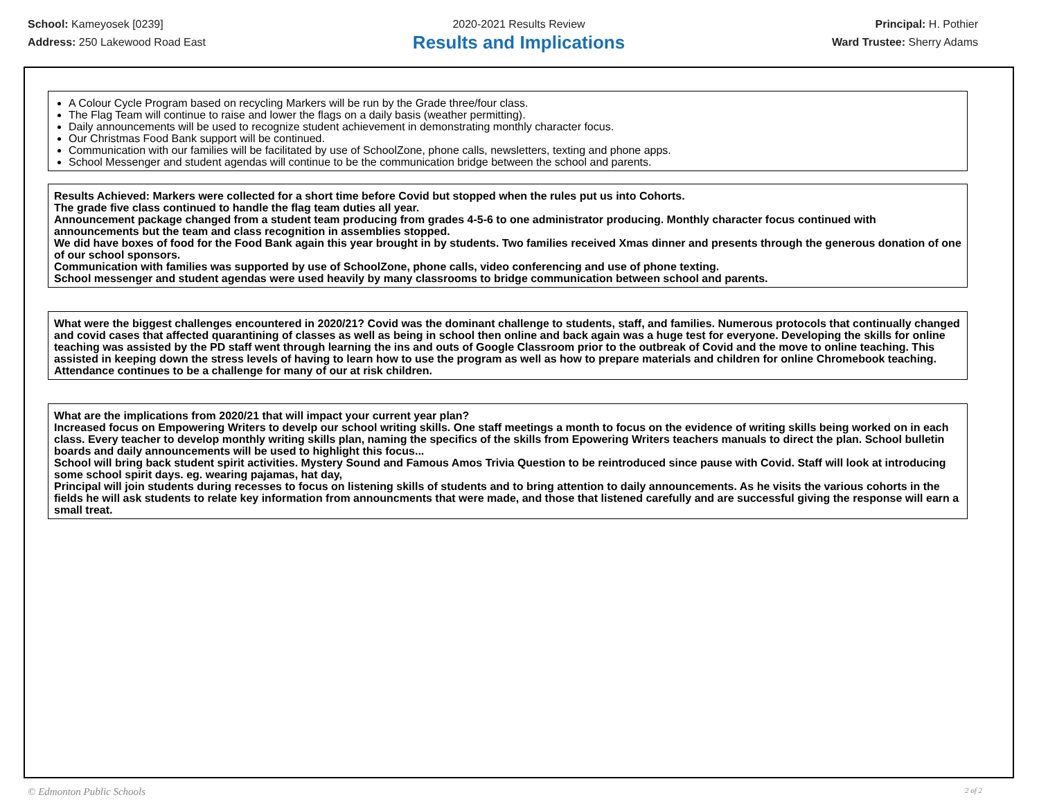School: Kameyosek [0239]
Address: 250 Lakewood Road East
2020-2021 Results Review
Results and Implications
Principal: H. Pothier
Ward Trustee: Sherry Adams
A Colour Cycle Program based on recycling Markers will be run by the Grade three/four class.
The Flag Team will continue to raise and lower the flags on a daily basis (weather permitting).
Daily announcements will be used to recognize student achievement in demonstrating monthly character focus.
Our Christmas Food Bank support will be continued.
Communication with our families will be facilitated by use of SchoolZone, phone calls, newsletters, texting and phone apps.
School Messenger and student agendas will continue to be the communication bridge between the school and parents.
Results Achieved: Markers were collected for a short time before Covid but stopped when the rules put us into Cohorts.
The grade five class continued to handle the flag team duties all year.
Announcement package changed from a student team producing from grades 4-5-6 to one administrator producing. Monthly character focus continued with announcements but the team and class recognition in assemblies stopped.
We did have boxes of food for the Food Bank again this year brought in by students. Two families received Xmas dinner and presents through the generous donation of one of our school sponsors.
Communication with families was supported by use of SchoolZone, phone calls, video conferencing and use of phone texting.
School messenger and student agendas were used heavily by many classrooms to bridge communication between school and parents.
What were the biggest challenges encountered in 2020/21? Covid was the dominant challenge to students, staff, and families. Numerous protocols that continually changed and covid cases that affected quarantining of classes as well as being in school then online and back again was a huge test for everyone. Developing the skills for online teaching was assisted by the PD staff went through learning the ins and outs of Google Classroom prior to the outbreak of Covid and the move to online teaching. This assisted in keeping down the stress levels of having to learn how to use the program as well as how to prepare materials and children for online Chromebook teaching.
Attendance continues to be a challenge for many of our at risk children.
What are the implications from 2020/21 that will impact your current year plan?
Increased focus on Empowering Writers to develp our school writing skills. One staff meetings a month to focus on the evidence of writing skills being worked on in each class. Every teacher to develop monthly writing skills plan, naming the specifics of the skills from Epowering Writers teachers manuals to direct the plan. School bulletin boards and daily announcements will be used to highlight this focus...
School will bring back student spirit activities. Mystery Sound and Famous Amos Trivia Question to be reintroduced since pause with Covid. Staff will look at introducing some school spirit days. eg. wearing pajamas, hat day,
Principal will join students during recesses to focus on listening skills of students and to bring attention to daily announcements. As he visits the various cohorts in the fields he will ask students to relate key information from announcments that were made, and those that listened carefully and are successful giving the response will earn a small treat.
© Edmonton Public Schools 2 of 2